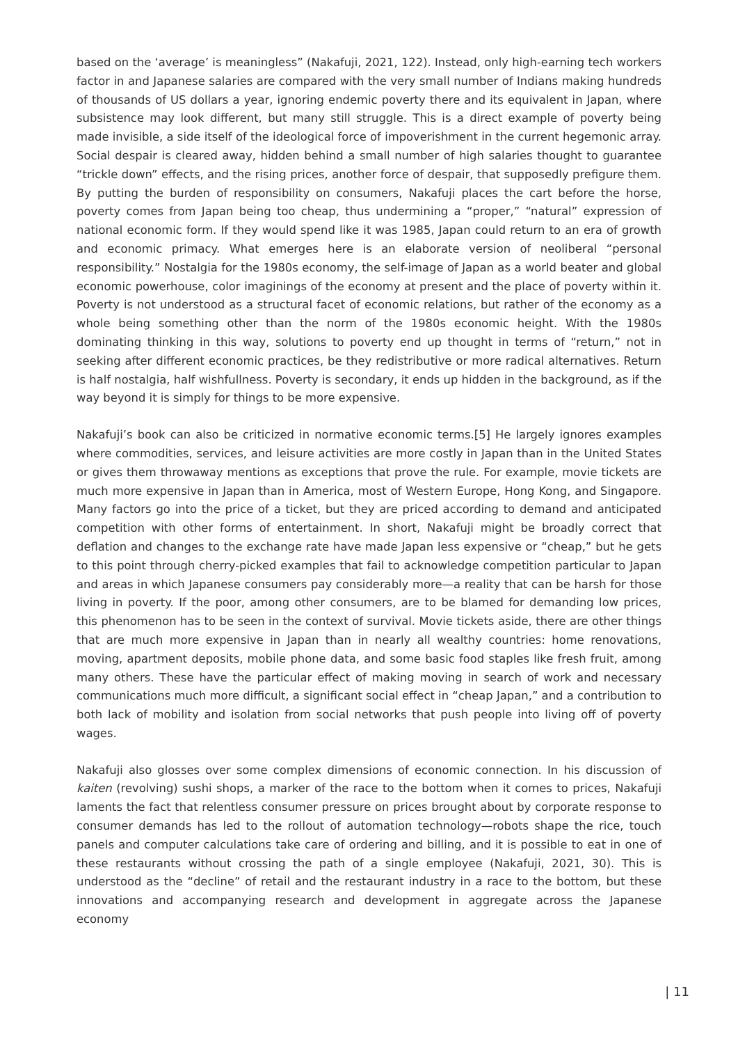based on the ‘average’ is meaningless” (Nakafuji, 2021, 122). Instead, only high-earning tech workers factor in and Japanese salaries are compared with the very small number of Indians making hundreds of thousands of US dollars a year, ignoring endemic poverty there and its equivalent in Japan, where subsistence may look different, but many still struggle. This is a direct example of poverty being made invisible, a side itself of the ideological force of impoverishment in the current hegemonic array. Social despair is cleared away, hidden behind a small number of high salaries thought to guarantee “trickle down” effects, and the rising prices, another force of despair, that supposedly prefigure them. By putting the burden of responsibility on consumers, Nakafuji places the cart before the horse, poverty comes from Japan being too cheap, thus undermining a “proper,” “natural” expression of national economic form. If they would spend like it was 1985, Japan could return to an era of growth and economic primacy. What emerges here is an elaborate version of neoliberal “personal responsibility.” Nostalgia for the 1980s economy, the self-image of Japan as a world beater and global economic powerhouse, color imaginings of the economy at present and the place of poverty within it. Poverty is not understood as a structural facet of economic relations, but rather of the economy as a whole being something other than the norm of the 1980s economic height. With the 1980s dominating thinking in this way, solutions to poverty end up thought in terms of “return,” not in seeking after different economic practices, be they redistributive or more radical alternatives. Return is half nostalgia, half wishfullness. Poverty is secondary, it ends up hidden in the background, as if the way beyond it is simply for things to be more expensive.
Nakafuji’s book can also be criticized in normative economic terms.[5] He largely ignores examples where commodities, services, and leisure activities are more costly in Japan than in the United States or gives them throwaway mentions as exceptions that prove the rule. For example, movie tickets are much more expensive in Japan than in America, most of Western Europe, Hong Kong, and Singapore. Many factors go into the price of a ticket, but they are priced according to demand and anticipated competition with other forms of entertainment. In short, Nakafuji might be broadly correct that deflation and changes to the exchange rate have made Japan less expensive or “cheap,” but he gets to this point through cherry-picked examples that fail to acknowledge competition particular to Japan and areas in which Japanese consumers pay considerably more—a reality that can be harsh for those living in poverty. If the poor, among other consumers, are to be blamed for demanding low prices, this phenomenon has to be seen in the context of survival. Movie tickets aside, there are other things that are much more expensive in Japan than in nearly all wealthy countries: home renovations, moving, apartment deposits, mobile phone data, and some basic food staples like fresh fruit, among many others. These have the particular effect of making moving in search of work and necessary communications much more difficult, a significant social effect in “cheap Japan,” and a contribution to both lack of mobility and isolation from social networks that push people into living off of poverty wages.
Nakafuji also glosses over some complex dimensions of economic connection. In his discussion of kaiten (revolving) sushi shops, a marker of the race to the bottom when it comes to prices, Nakafuji laments the fact that relentless consumer pressure on prices brought about by corporate response to consumer demands has led to the rollout of automation technology—robots shape the rice, touch panels and computer calculations take care of ordering and billing, and it is possible to eat in one of these restaurants without crossing the path of a single employee (Nakafuji, 2021, 30). This is understood as the “decline” of retail and the restaurant industry in a race to the bottom, but these innovations and accompanying research and development in aggregate across the Japanese economy
| 11